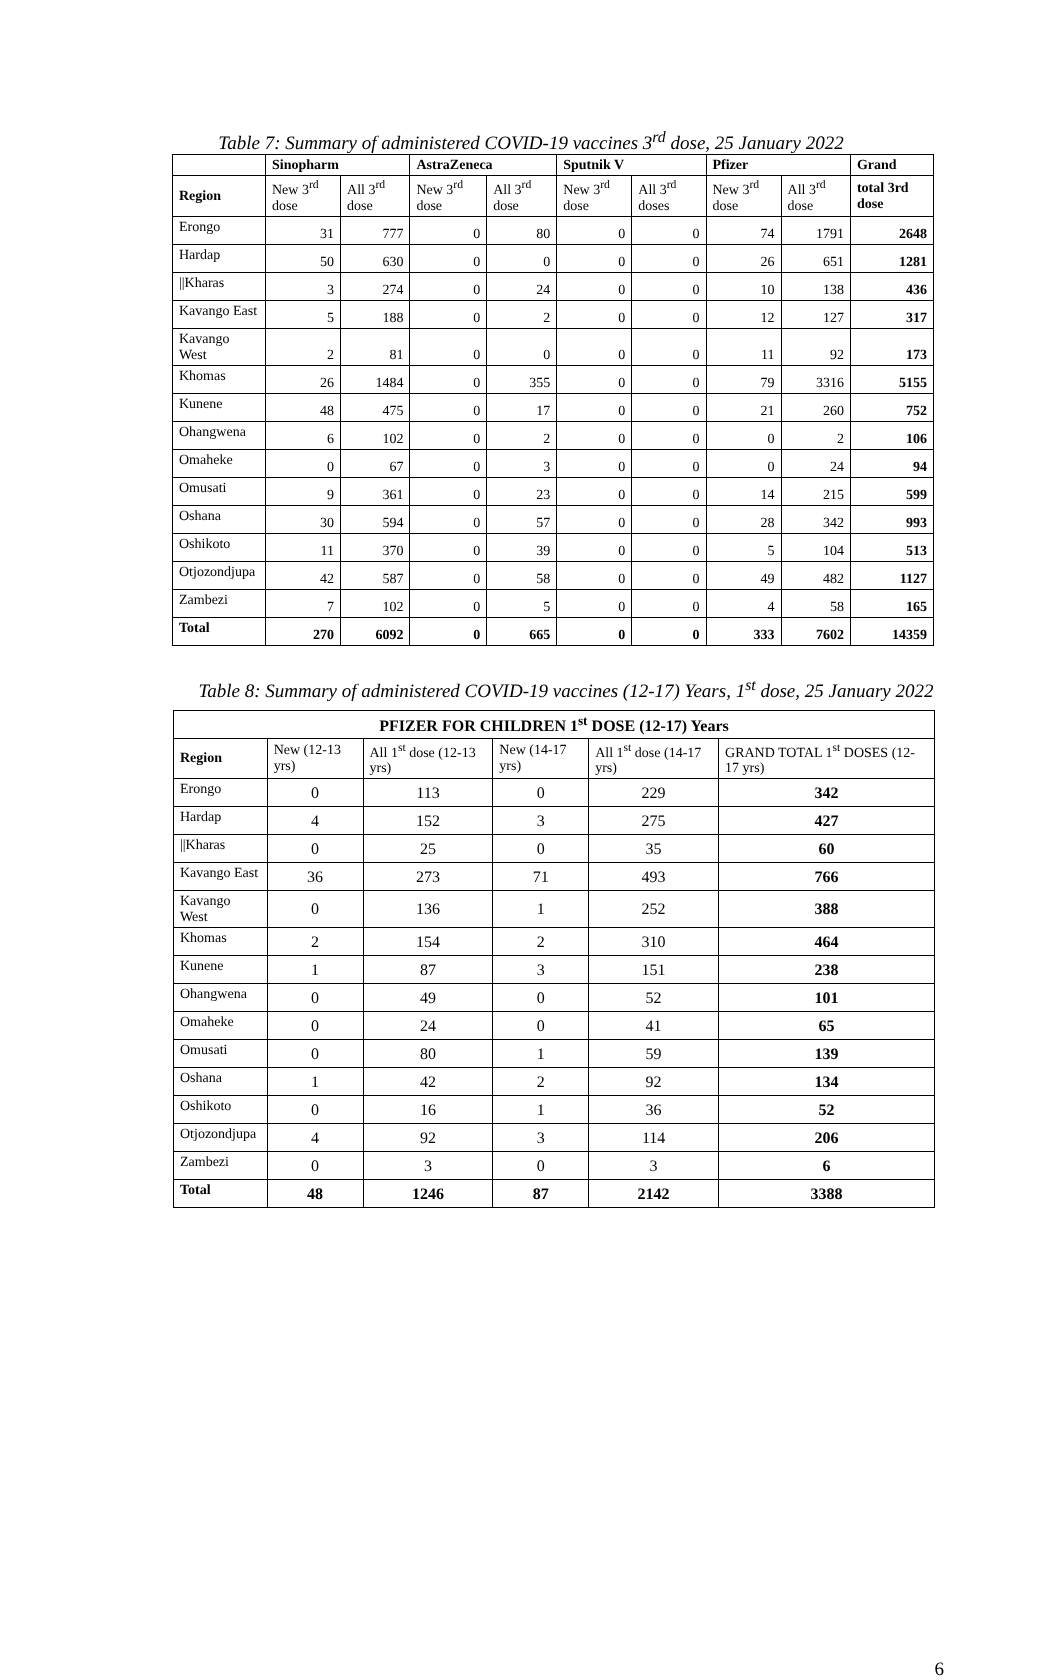Table 7: Summary of administered COVID-19 vaccines 3<sup>rd</sup> dose, 25 January 2022
| | Sinopharm | | AstraZeneca | | Sputnik V | | Pfizer | | Grand |
| --- | --- | --- | --- | --- | --- | --- | --- | --- | --- |
| Region | New 3<sup>rd</sup> dose | All 3<sup>rd</sup> dose | New 3<sup>rd</sup> dose | All 3<sup>rd</sup> dose | New 3<sup>rd</sup> dose | All 3<sup>rd</sup> doses | New 3<sup>rd</sup> dose | All 3<sup>rd</sup> dose | total 3rd dose |
| Erongo | 31 | 777 | 0 | 80 | 0 | 0 | 74 | 1791 | 2648 |
| Hardap | 50 | 630 | 0 | 0 | 0 | 0 | 26 | 651 | 1281 |
| //Kharas | 3 | 274 | 0 | 24 | 0 | 0 | 10 | 138 | 436 |
| Kavango East | 5 | 188 | 0 | 2 | 0 | 0 | 12 | 127 | 317 |
| Kavango West | 2 | 81 | 0 | 0 | 0 | 0 | 11 | 92 | 173 |
| Khomas | 26 | 1484 | 0 | 355 | 0 | 0 | 79 | 3316 | 5155 |
| Kunene | 48 | 475 | 0 | 17 | 0 | 0 | 21 | 260 | 752 |
| Ohangwena | 6 | 102 | 0 | 2 | 0 | 0 | 0 | 2 | 106 |
| Omaheke | 0 | 67 | 0 | 3 | 0 | 0 | 0 | 24 | 94 |
| Omusati | 9 | 361 | 0 | 23 | 0 | 0 | 14 | 215 | 599 |
| Oshana | 30 | 594 | 0 | 57 | 0 | 0 | 28 | 342 | 993 |
| Oshikoto | 11 | 370 | 0 | 39 | 0 | 0 | 5 | 104 | 513 |
| Otjozondjupa | 42 | 587 | 0 | 58 | 0 | 0 | 49 | 482 | 1127 |
| Zambezi | 7 | 102 | 0 | 5 | 0 | 0 | 4 | 58 | 165 |
| Total | 270 | 6092 | 0 | 665 | 0 | 0 | 333 | 7602 | 14359 |
Table 8: Summary of administered COVID-19 vaccines (12-17) Years, 1<sup>st</sup> dose, 25 January 2022
| PFIZER FOR CHILDREN 1<sup>st</sup> DOSE (12-17) Years | | | | | |
| --- | --- | --- | --- | --- | --- |
| Region | New (12-13 yrs) | All 1<sup>st</sup> dose (12-13 yrs) | New (14-17 yrs) | All 1<sup>st</sup> dose (14-17 yrs) | GRAND TOTAL 1<sup>st</sup> DOSES (12-17 yrs) |
| Erongo | 0 | 113 | 0 | 229 | 342 |
| Hardap | 4 | 152 | 3 | 275 | 427 |
| //Kharas | 0 | 25 | 0 | 35 | 60 |
| Kavango East | 36 | 273 | 71 | 493 | 766 |
| Kavango West | 0 | 136 | 1 | 252 | 388 |
| Khomas | 2 | 154 | 2 | 310 | 464 |
| Kunene | 1 | 87 | 3 | 151 | 238 |
| Ohangwena | 0 | 49 | 0 | 52 | 101 |
| Omaheke | 0 | 24 | 0 | 41 | 65 |
| Omusati | 0 | 80 | 1 | 59 | 139 |
| Oshana | 1 | 42 | 2 | 92 | 134 |
| Oshikoto | 0 | 16 | 1 | 36 | 52 |
| Otjozondjupa | 4 | 92 | 3 | 114 | 206 |
| Zambezi | 0 | 3 | 0 | 3 | 6 |
| Total | 48 | 1246 | 87 | 2142 | 3388 |
6